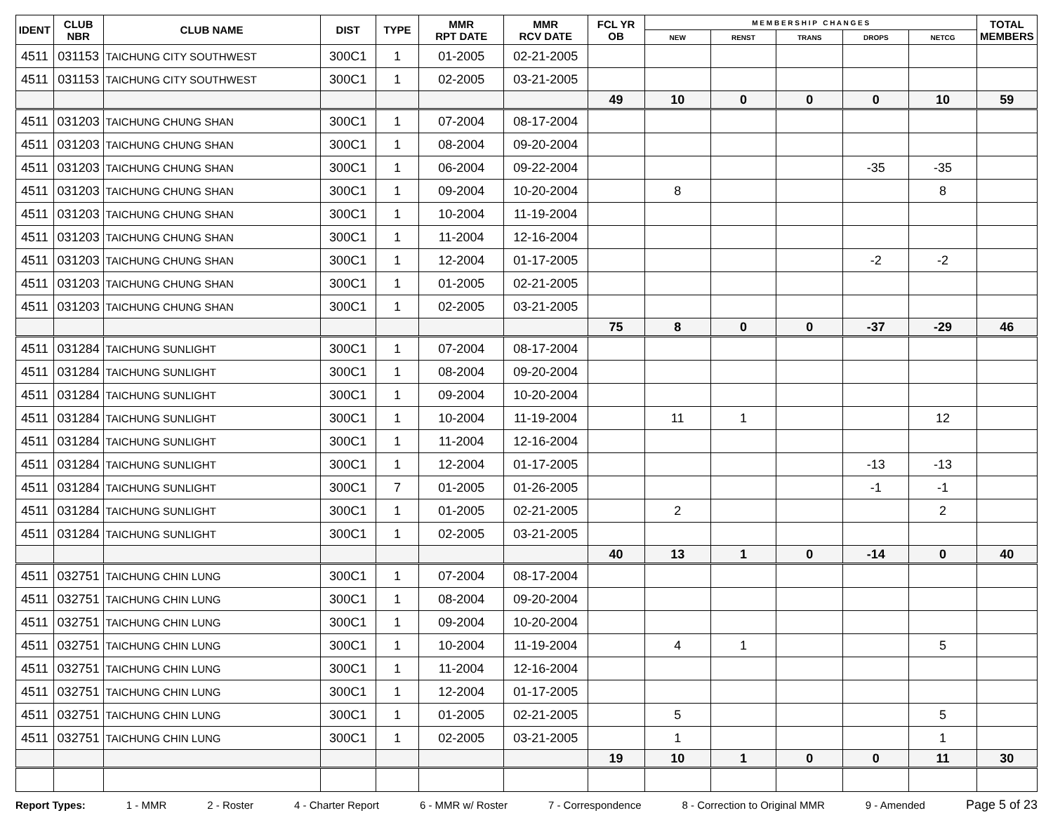| IDENT | CLUB NBR | CLUB NAME | DIST | TYPE | MMR RPT DATE | MMR RCV DATE | FCL YR OB | M E M B E R S H I P C H A N G E S | | | | | TOTAL MEMBERS |
| --- | --- | --- | --- | --- | --- | --- | --- | --- | --- | --- | --- | --- | --- |
| | | | | | | | | NEW | RENST | TRANS | DROPS | NETCG | |
| 4511 | 031153 | TAICHUNG CITY SOUTHWEST | 300C1 | 1 | 01-2005 | 02-21-2005 | | | | | | | |
| 4511 | 031153 | TAICHUNG CITY SOUTHWEST | 300C1 | 1 | 02-2005 | 03-21-2005 | | | | | | | |
| | | | | | | | 49 | 10 | 0 | 0 | 0 | 10 | 59 |
| 4511 | 031203 | TAICHUNG CHUNG SHAN | 300C1 | 1 | 07-2004 | 08-17-2004 | | | | | | | |
| 4511 | 031203 | TAICHUNG CHUNG SHAN | 300C1 | 1 | 08-2004 | 09-20-2004 | | | | | | | |
| 4511 | 031203 | TAICHUNG CHUNG SHAN | 300C1 | 1 | 06-2004 | 09-22-2004 | | | | | -35 | -35 | |
| 4511 | 031203 | TAICHUNG CHUNG SHAN | 300C1 | 1 | 09-2004 | 10-20-2004 | | 8 | | | | 8 | |
| 4511 | 031203 | TAICHUNG CHUNG SHAN | 300C1 | 1 | 10-2004 | 11-19-2004 | | | | | | | |
| 4511 | 031203 | TAICHUNG CHUNG SHAN | 300C1 | 1 | 11-2004 | 12-16-2004 | | | | | | | |
| 4511 | 031203 | TAICHUNG CHUNG SHAN | 300C1 | 1 | 12-2004 | 01-17-2005 | | | | | -2 | -2 | |
| 4511 | 031203 | TAICHUNG CHUNG SHAN | 300C1 | 1 | 01-2005 | 02-21-2005 | | | | | | | |
| 4511 | 031203 | TAICHUNG CHUNG SHAN | 300C1 | 1 | 02-2005 | 03-21-2005 | | | | | | | |
| | | | | | | | 75 | 8 | 0 | 0 | -37 | -29 | 46 |
| 4511 | 031284 | TAICHUNG SUNLIGHT | 300C1 | 1 | 07-2004 | 08-17-2004 | | | | | | | |
| 4511 | 031284 | TAICHUNG SUNLIGHT | 300C1 | 1 | 08-2004 | 09-20-2004 | | | | | | | |
| 4511 | 031284 | TAICHUNG SUNLIGHT | 300C1 | 1 | 09-2004 | 10-20-2004 | | | | | | | |
| 4511 | 031284 | TAICHUNG SUNLIGHT | 300C1 | 1 | 10-2004 | 11-19-2004 | | 11 | 1 | | | 12 | |
| 4511 | 031284 | TAICHUNG SUNLIGHT | 300C1 | 1 | 11-2004 | 12-16-2004 | | | | | | | |
| 4511 | 031284 | TAICHUNG SUNLIGHT | 300C1 | 1 | 12-2004 | 01-17-2005 | | | | | -13 | -13 | |
| 4511 | 031284 | TAICHUNG SUNLIGHT | 300C1 | 7 | 01-2005 | 01-26-2005 | | | | | -1 | -1 | |
| 4511 | 031284 | TAICHUNG SUNLIGHT | 300C1 | 1 | 01-2005 | 02-21-2005 | | 2 | | | | 2 | |
| 4511 | 031284 | TAICHUNG SUNLIGHT | 300C1 | 1 | 02-2005 | 03-21-2005 | | | | | | | |
| | | | | | | | 40 | 13 | 1 | 0 | -14 | 0 | 40 |
| 4511 | 032751 | TAICHUNG CHIN LUNG | 300C1 | 1 | 07-2004 | 08-17-2004 | | | | | | | |
| 4511 | 032751 | TAICHUNG CHIN LUNG | 300C1 | 1 | 08-2004 | 09-20-2004 | | | | | | | |
| 4511 | 032751 | TAICHUNG CHIN LUNG | 300C1 | 1 | 09-2004 | 10-20-2004 | | | | | | | |
| 4511 | 032751 | TAICHUNG CHIN LUNG | 300C1 | 1 | 10-2004 | 11-19-2004 | | 4 | 1 | | | 5 | |
| 4511 | 032751 | TAICHUNG CHIN LUNG | 300C1 | 1 | 11-2004 | 12-16-2004 | | | | | | | |
| 4511 | 032751 | TAICHUNG CHIN LUNG | 300C1 | 1 | 12-2004 | 01-17-2005 | | | | | | | |
| 4511 | 032751 | TAICHUNG CHIN LUNG | 300C1 | 1 | 01-2005 | 02-21-2005 | | 5 | | | | 5 | |
| 4511 | 032751 | TAICHUNG CHIN LUNG | 300C1 | 1 | 02-2005 | 03-21-2005 | | 1 | | | | 1 | |
| | | | | | | | 19 | 10 | 1 | 0 | 0 | 11 | 30 |
Report Types: 1 - MMR 2 - Roster 4 - Charter Report 6 - MMR w/ Roster 7 - Correspondence 8 - Correction to Original MMR 9 - Amended Page 5 of 23